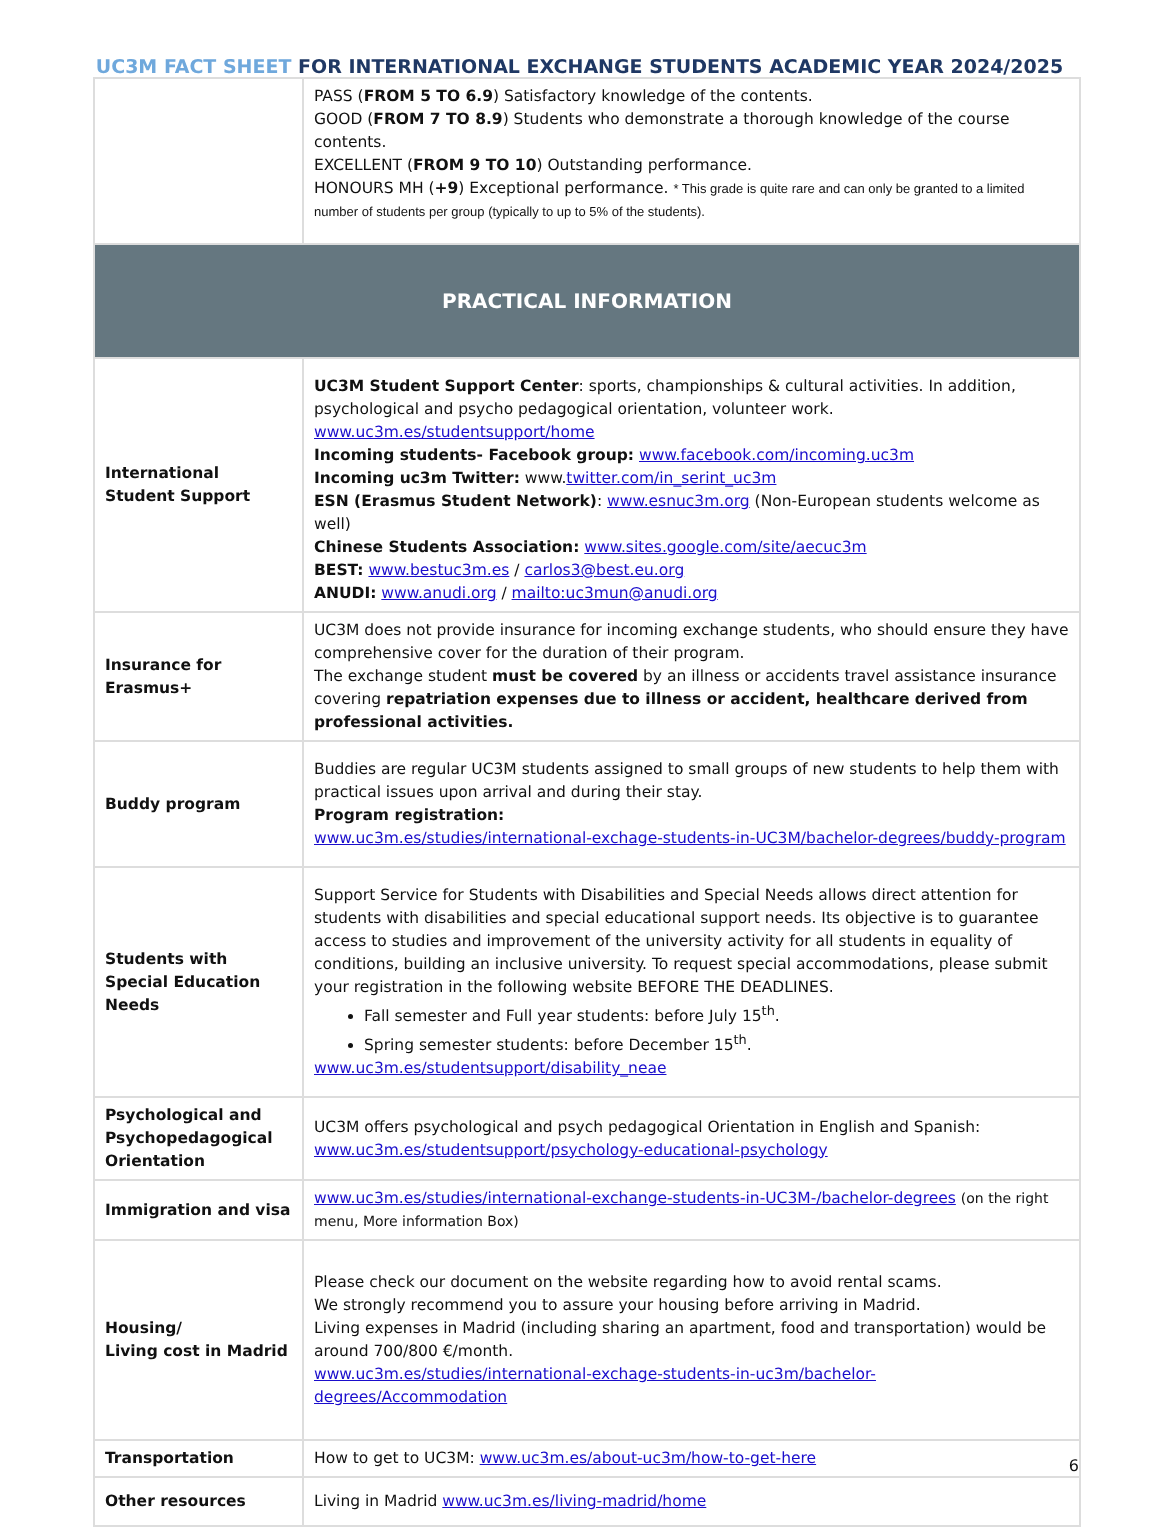UC3M FACT SHEET FOR INTERNATIONAL EXCHANGE STUDENTS ACADEMIC YEAR 2024/2025
| | PASS ( FROM 5 TO 6.9 ) Satisfactory knowledge of the contents. GOOD ( FROM 7 TO 8.9 ) Students who demonstrate a thorough knowledge of the course contents. EXCELLENT ( FROM 9 TO 10 ) Outstanding performance. HONOURS MH ( +9 ) Exceptional performance. * This grade is quite rare and can only be granted to a limited number of students per group (typically to up to 5% of the students). |
| PRACTICAL INFORMATION | |
| International Student Support | UC3M Student Support Center : sports, championships & cultural activities. In addition, psychological and psycho pedagogical orientation, volunteer work. www.uc3m.es/studentsupport/home Incoming students- Facebook group: www.facebook.com/incoming.uc3m Incoming uc3m Twitter: www. twitter.com/in_serint_uc3m ESN (Erasmus Student Network) : www.esnuc3m.org (Non-European students welcome as well) Chinese Students Association: www.sites.google.com/site/aecuc3m BEST: www.bestuc3m.es / carlos3@best.eu.org ANUDI: www.anudi.org / mailto:uc3mun@anudi.org |
| Insurance for Erasmus+ | UC3M does not provide insurance for incoming exchange students, who should ensure they have comprehensive cover for the duration of their program. The exchange student must be covered by an illness or accidents travel assistance insurance covering repatriation expenses due to illness or accident, healthcare derived from professional activities. |
| Buddy program | Buddies are regular UC3M students assigned to small groups of new students to help them with practical issues upon arrival and during their stay. Program registration: www.uc3m.es/studies/international-exchage-students-in-UC3M/bachelor-degrees/buddy-program |
| Students with Special Education Needs | Support Service for Students with Disabilities and Special Needs allows direct attention for students with disabilities and special educational support needs. Its objective is to guarantee access to studies and improvement of the university activity for all students in equality of conditions, building an inclusive university. To request special accommodations, please submit your registration in the following website BEFORE THE DEADLINES. Fall semester and Full year students: before July 15<sup>th</sup>. Spring semester students: before December 15<sup>th</sup>. www.uc3m.es/studentsupport/disability_neae |
| Psychological and Psychopedagogical Orientation | UC3M offers psychological and psych pedagogical Orientation in English and Spanish: www.uc3m.es/studentsupport/psychology-educational-psychology |
| Immigration and visa | www.uc3m.es/studies/international-exchange-students-in-UC3M-/bachelor-degrees (on the right menu, More information Box) |
| Housing/ Living cost in Madrid | Please check our document on the website regarding how to avoid rental scams. We strongly recommend you to assure your housing before arriving in Madrid. Living expenses in Madrid (including sharing an apartment, food and transportation) would be around 700/800 €/month. www.uc3m.es/studies/international-exchage-students-in-uc3m/bachelor-degrees/Accommodation |
| Transportation | How to get to UC3M: www.uc3m.es/about-uc3m/how-to-get-here |
| Other resources | Living in Madrid www.uc3m.es/living-madrid/home |
6